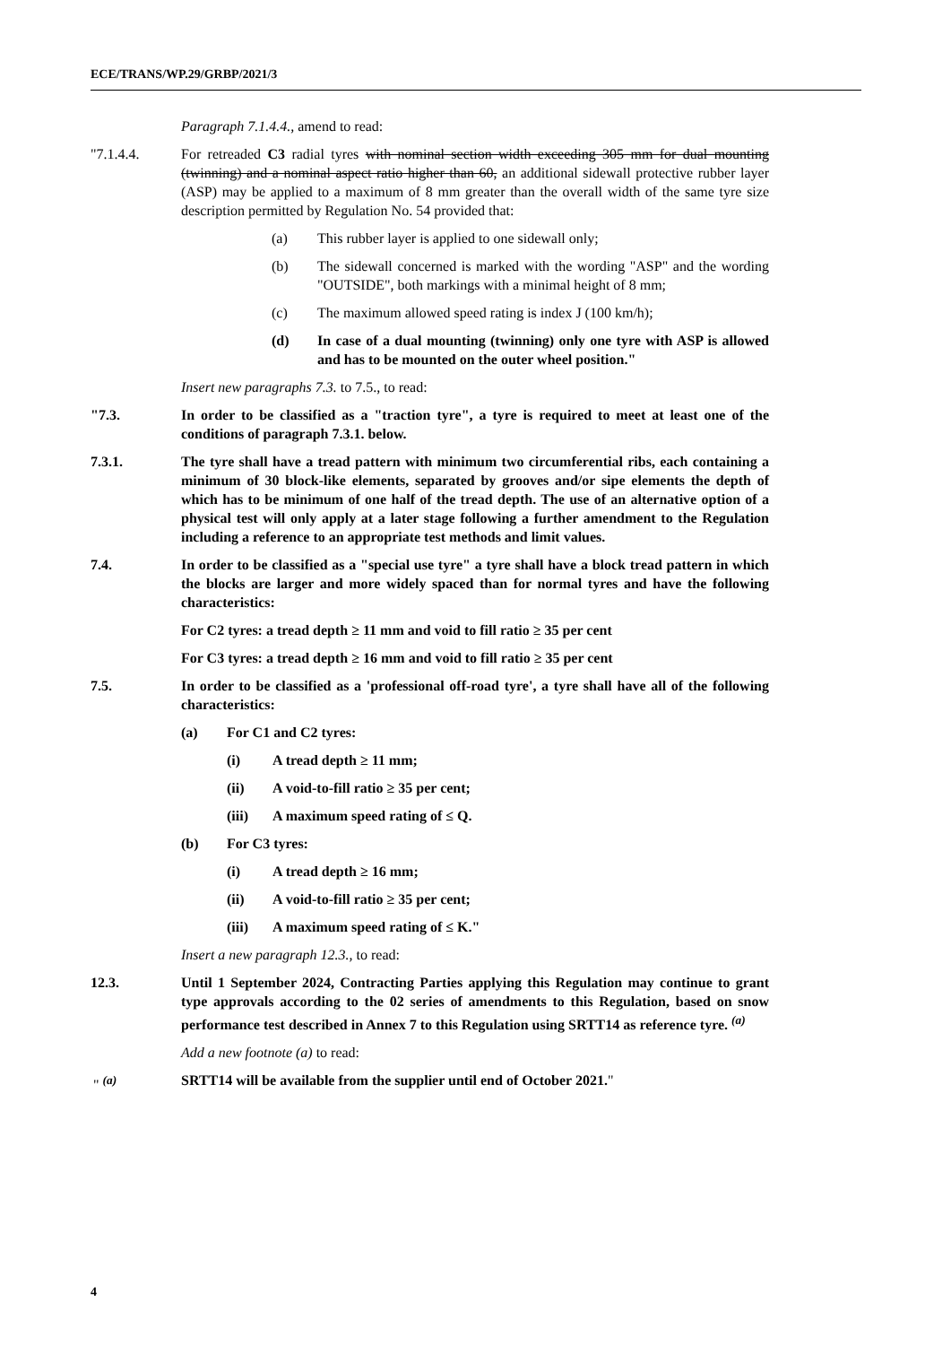ECE/TRANS/WP.29/GRBP/2021/3
Paragraph 7.1.4.4., amend to read:
"7.1.4.4. For retreaded C3 radial tyres with nominal section width exceeding 305 mm for dual mounting (twinning) and a nominal aspect ratio higher than 60, an additional sidewall protective rubber layer (ASP) may be applied to a maximum of 8 mm greater than the overall width of the same tyre size description permitted by Regulation No. 54 provided that:
(a) This rubber layer is applied to one sidewall only;
(b) The sidewall concerned is marked with the wording "ASP" and the wording "OUTSIDE", both markings with a minimal height of 8 mm;
(c) The maximum allowed speed rating is index J (100 km/h);
(d) In case of a dual mounting (twinning) only one tyre with ASP is allowed and has to be mounted on the outer wheel position."
Insert new paragraphs 7.3. to 7.5., to read:
"7.3. In order to be classified as a "traction tyre", a tyre is required to meet at least one of the conditions of paragraph 7.3.1. below.
7.3.1. The tyre shall have a tread pattern with minimum two circumferential ribs, each containing a minimum of 30 block-like elements, separated by grooves and/or sipe elements the depth of which has to be minimum of one half of the tread depth. The use of an alternative option of a physical test will only apply at a later stage following a further amendment to the Regulation including a reference to an appropriate test methods and limit values.
7.4. In order to be classified as a "special use tyre" a tyre shall have a block tread pattern in which the blocks are larger and more widely spaced than for normal tyres and have the following characteristics:
For C2 tyres: a tread depth ≥ 11 mm and void to fill ratio ≥ 35 per cent
For C3 tyres: a tread depth ≥ 16 mm and void to fill ratio ≥ 35 per cent
7.5. In order to be classified as a 'professional off-road tyre', a tyre shall have all of the following characteristics:
(a) For C1 and C2 tyres:
(i) A tread depth ≥ 11 mm;
(ii) A void-to-fill ratio ≥ 35 per cent;
(iii) A maximum speed rating of ≤ Q.
(b) For C3 tyres:
(i) A tread depth ≥ 16 mm;
(ii) A void-to-fill ratio ≥ 35 per cent;
(iii) A maximum speed rating of ≤ K."
Insert a new paragraph 12.3., to read:
12.3. Until 1 September 2024, Contracting Parties applying this Regulation may continue to grant type approvals according to the 02 series of amendments to this Regulation, based on snow performance test described in Annex 7 to this Regulation using SRTT14 as reference tyre. <sup>(a)</sup>
Add a new footnote (a) to read:
" <sup>(a)</sup> SRTT14 will be available from the supplier until end of October 2021."
4